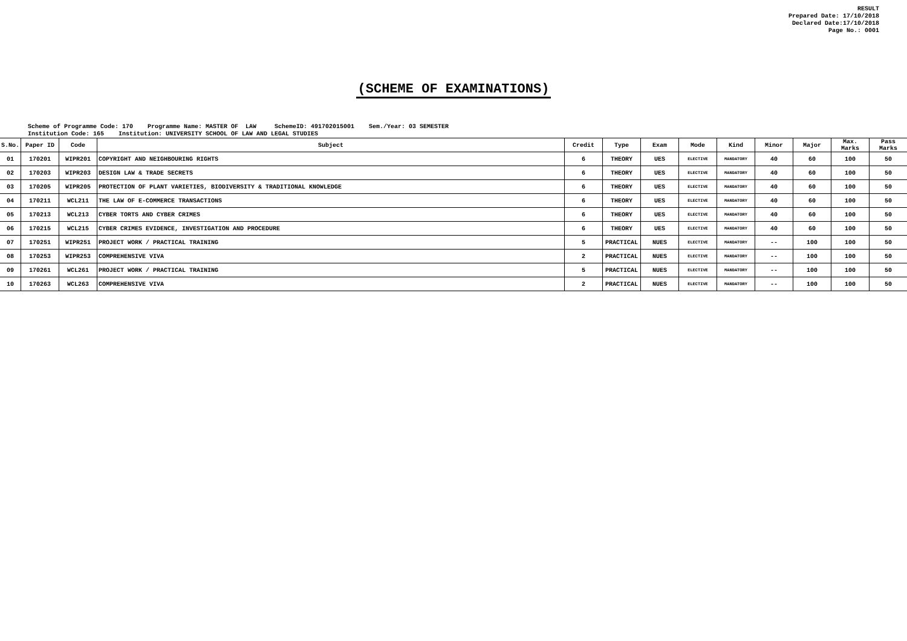RESULT
Prepared Date: 17/10/2018
Declared Date:17/10/2018
Page No.: 0001
(SCHEME OF EXAMINATIONS)
Scheme of Programme Code: 170 Programme Name: MASTER OF LAW SchemeID: 491702015001 Sem./Year: 03 SEMESTER Institution Code: 165 Institution: UNIVERSITY SCHOOL OF LAW AND LEGAL STUDIES
| S.No. | Paper ID | Code | Subject | Credit | Type | Exam | Mode | Kind | Minor | Major | Max. Marks | Pass Marks |
| --- | --- | --- | --- | --- | --- | --- | --- | --- | --- | --- | --- | --- |
| 01 | 170201 | WIPR201 | COPYRIGHT AND NEIGHBOURING RIGHTS | 6 | THEORY | UES | ELECTIVE | MANDATORY | 40 | 60 | 100 | 50 |
| 02 | 170203 | WIPR203 | DESIGN LAW & TRADE SECRETS | 6 | THEORY | UES | ELECTIVE | MANDATORY | 40 | 60 | 100 | 50 |
| 03 | 170205 | WIPR205 | PROTECTION OF PLANT VARIETIES, BIODIVERSITY & TRADITIONAL KNOWLEDGE | 6 | THEORY | UES | ELECTIVE | MANDATORY | 40 | 60 | 100 | 50 |
| 04 | 170211 | WCL211 | THE LAW OF E-COMMERCE TRANSACTIONS | 6 | THEORY | UES | ELECTIVE | MANDATORY | 40 | 60 | 100 | 50 |
| 05 | 170213 | WCL213 | CYBER TORTS AND CYBER CRIMES | 6 | THEORY | UES | ELECTIVE | MANDATORY | 40 | 60 | 100 | 50 |
| 06 | 170215 | WCL215 | CYBER CRIMES EVIDENCE, INVESTIGATION AND PROCEDURE | 6 | THEORY | UES | ELECTIVE | MANDATORY | 40 | 60 | 100 | 50 |
| 07 | 170251 | WIPR251 | PROJECT WORK / PRACTICAL TRAINING | 5 | PRACTICAL | NUES | ELECTIVE | MANDATORY | -- | 100 | 100 | 50 |
| 08 | 170253 | WIPR253 | COMPREHENSIVE VIVA | 2 | PRACTICAL | NUES | ELECTIVE | MANDATORY | -- | 100 | 100 | 50 |
| 09 | 170261 | WCL261 | PROJECT WORK / PRACTICAL TRAINING | 5 | PRACTICAL | NUES | ELECTIVE | MANDATORY | -- | 100 | 100 | 50 |
| 10 | 170263 | WCL263 | COMPREHENSIVE VIVA | 2 | PRACTICAL | NUES | ELECTIVE | MANDATORY | -- | 100 | 100 | 50 |